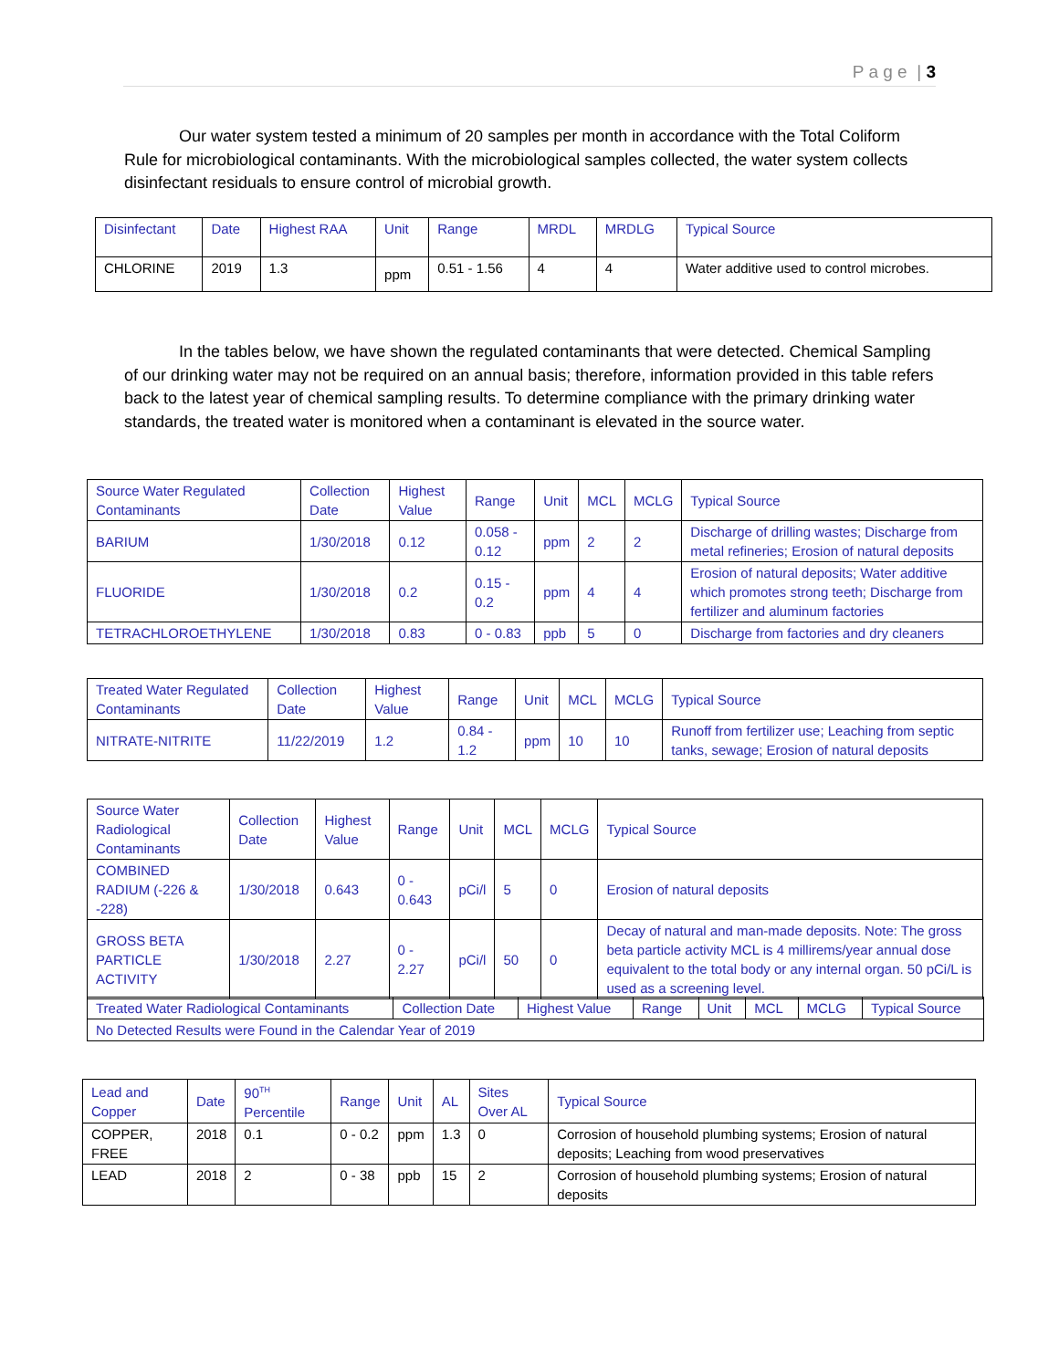P a g e | 3
Our water system tested a minimum of 20 samples per month in accordance with the Total Coliform Rule for microbiological contaminants. With the microbiological samples collected, the water system collects disinfectant residuals to ensure control of microbial growth.
| Disinfectant | Date | Highest RAA | Unit | Range | MRDL | MRDLG | Typical Source |
| --- | --- | --- | --- | --- | --- | --- | --- |
| CHLORINE | 2019 | 1.3 | ppm | 0.51 - 1.56 | 4 | 4 | Water additive used to control microbes. |
In the tables below, we have shown the regulated contaminants that were detected. Chemical Sampling of our drinking water may not be required on an annual basis; therefore, information provided in this table refers back to the latest year of chemical sampling results. To determine compliance with the primary drinking water standards, the treated water is monitored when a contaminant is elevated in the source water.
| Source Water Regulated Contaminants | Collection Date | Highest Value | Range | Unit | MCL | MCLG | Typical Source |
| --- | --- | --- | --- | --- | --- | --- | --- |
| BARIUM | 1/30/2018 | 0.12 | 0.058 - 0.12 | ppm | 2 | 2 | Discharge of drilling wastes; Discharge from metal refineries; Erosion of natural deposits |
| FLUORIDE | 1/30/2018 | 0.2 | 0.15 - 0.2 | ppm | 4 | 4 | Erosion of natural deposits; Water additive which promotes strong teeth; Discharge from fertilizer and aluminum factories |
| TETRACHLOROETHYLENE | 1/30/2018 | 0.83 | 0 - 0.83 | ppb | 5 | 0 | Discharge from factories and dry cleaners |
| Treated Water Regulated Contaminants | Collection Date | Highest Value | Range | Unit | MCL | MCLG | Typical Source |
| --- | --- | --- | --- | --- | --- | --- | --- |
| NITRATE-NITRITE | 11/22/2019 | 1.2 | 0.84 - 1.2 | ppm | 10 | 10 | Runoff from fertilizer use; Leaching from septic tanks, sewage; Erosion of natural deposits |
| Source Water Radiological Contaminants | Collection Date | Highest Value | Range | Unit | MCL | MCLG | Typical Source |
| --- | --- | --- | --- | --- | --- | --- | --- |
| COMBINED RADIUM (-226 & -228) | 1/30/2018 | 0.643 | 0 - 0.643 | pCi/l | 5 | 0 | Erosion of natural deposits |
| GROSS BETA PARTICLE ACTIVITY | 1/30/2018 | 2.27 | 0 - 2.27 | pCi/l | 50 | 0 | Decay of natural and man-made deposits. Note: The gross beta particle activity MCL is 4 millirems/year annual dose equivalent to the total body or any internal organ. 50 pCi/L is used as a screening level. |
| Treated Water Radiological Contaminants | Collection Date | Highest Value | Range | Unit | MCL | MCLG | Typical Source |
| --- | --- | --- | --- | --- | --- | --- | --- |
| No Detected Results were Found in the Calendar Year of 2019 | | | | | | | |
| Lead and Copper | Date | 90<sup>TH</sup> Percentile | Range | Unit | AL | Sites Over AL | Typical Source |
| --- | --- | --- | --- | --- | --- | --- | --- |
| COPPER, FREE | 2018 | 0.1 | 0 - 0.2 | ppm | 1.3 | 0 | Corrosion of household plumbing systems; Erosion of natural deposits; Leaching from wood preservatives |
| LEAD | 2018 | 2 | 0 - 38 | ppb | 15 | 2 | Corrosion of household plumbing systems; Erosion of natural deposits |